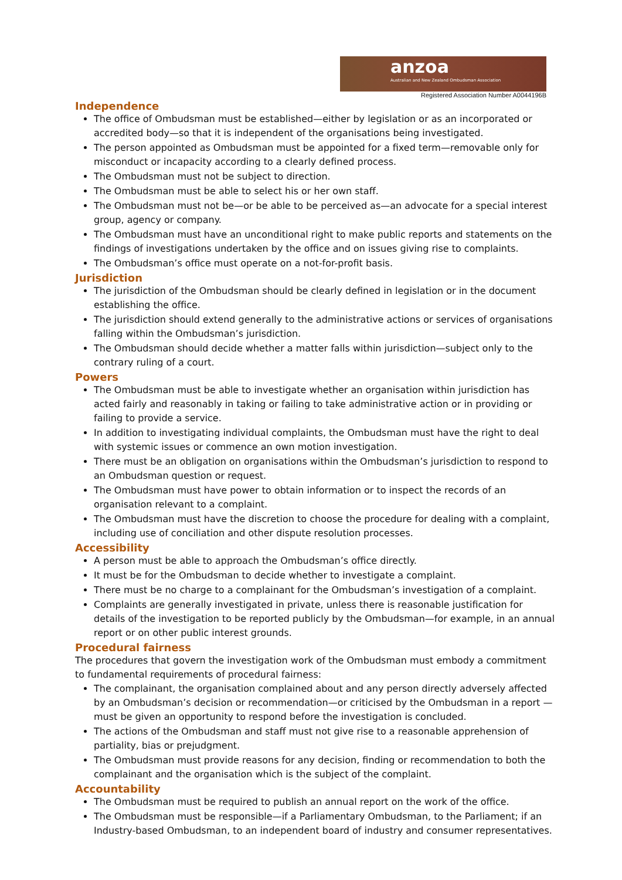anzoa
Australian and New Zealand Ombudsman Association
Registered Association Number A0044196B
Independence
The office of Ombudsman must be established—either by legislation or as an incorporated or accredited body—so that it is independent of the organisations being investigated.
The person appointed as Ombudsman must be appointed for a fixed term—removable only for misconduct or incapacity according to a clearly defined process.
The Ombudsman must not be subject to direction.
The Ombudsman must be able to select his or her own staff.
The Ombudsman must not be—or be able to be perceived as—an advocate for a special interest group, agency or company.
The Ombudsman must have an unconditional right to make public reports and statements on the findings of investigations undertaken by the office and on issues giving rise to complaints.
The Ombudsman’s office must operate on a not-for-profit basis.
Jurisdiction
The jurisdiction of the Ombudsman should be clearly defined in legislation or in the document establishing the office.
The jurisdiction should extend generally to the administrative actions or services of organisations falling within the Ombudsman’s jurisdiction.
The Ombudsman should decide whether a matter falls within jurisdiction—subject only to the contrary ruling of a court.
Powers
The Ombudsman must be able to investigate whether an organisation within jurisdiction has acted fairly and reasonably in taking or failing to take administrative action or in providing or failing to provide a service.
In addition to investigating individual complaints, the Ombudsman must have the right to deal with systemic issues or commence an own motion investigation.
There must be an obligation on organisations within the Ombudsman’s jurisdiction to respond to an Ombudsman question or request.
The Ombudsman must have power to obtain information or to inspect the records of an organisation relevant to a complaint.
The Ombudsman must have the discretion to choose the procedure for dealing with a complaint, including use of conciliation and other dispute resolution processes.
Accessibility
A person must be able to approach the Ombudsman’s office directly.
It must be for the Ombudsman to decide whether to investigate a complaint.
There must be no charge to a complainant for the Ombudsman’s investigation of a complaint.
Complaints are generally investigated in private, unless there is reasonable justification for details of the investigation to be reported publicly by the Ombudsman—for example, in an annual report or on other public interest grounds.
Procedural fairness
The procedures that govern the investigation work of the Ombudsman must embody a commitment to fundamental requirements of procedural fairness:
The complainant, the organisation complained about and any person directly adversely affected by an Ombudsman’s decision or recommendation—or criticised by the Ombudsman in a report —must be given an opportunity to respond before the investigation is concluded.
The actions of the Ombudsman and staff must not give rise to a reasonable apprehension of partiality, bias or prejudgment.
The Ombudsman must provide reasons for any decision, finding or recommendation to both the complainant and the organisation which is the subject of the complaint.
Accountability
The Ombudsman must be required to publish an annual report on the work of the office.
The Ombudsman must be responsible—if a Parliamentary Ombudsman, to the Parliament; if an Industry-based Ombudsman, to an independent board of industry and consumer representatives.